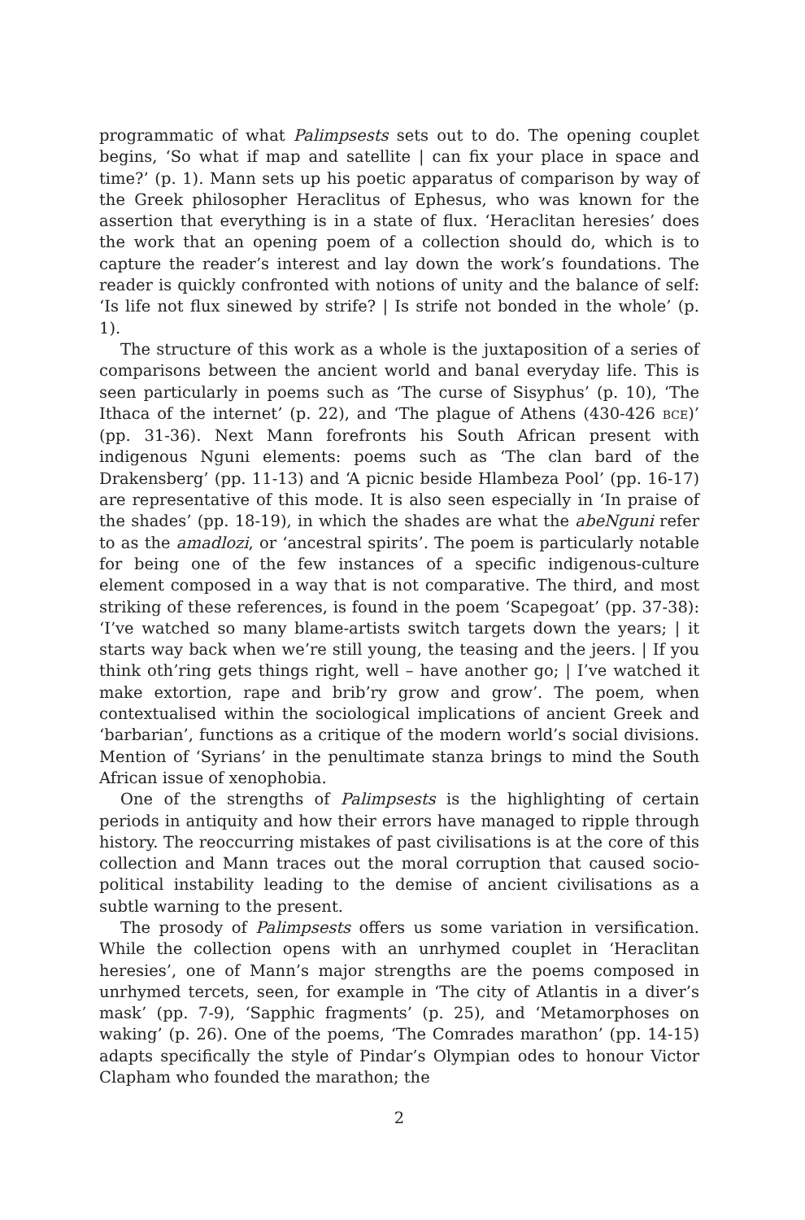programmatic of what Palimpsests sets out to do. The opening couplet begins, ‘So what if map and satellite | can fix your place in space and time?’ (p. 1). Mann sets up his poetic apparatus of comparison by way of the Greek philosopher Heraclitus of Ephesus, who was known for the assertion that everything is in a state of flux. ‘Heraclitan heresies’ does the work that an opening poem of a collection should do, which is to capture the reader’s interest and lay down the work’s foundations. The reader is quickly confronted with notions of unity and the balance of self: ‘Is life not flux sinewed by strife? | Is strife not bonded in the whole’ (p. 1).
The structure of this work as a whole is the juxtaposition of a series of comparisons between the ancient world and banal everyday life. This is seen particularly in poems such as ‘The curse of Sisyphus’ (p. 10), ‘The Ithaca of the internet’ (p. 22), and ‘The plague of Athens (430-426 BCE)’ (pp. 31-36). Next Mann forefronts his South African present with indigenous Nguni elements: poems such as ‘The clan bard of the Drakensberg’ (pp. 11-13) and ‘A picnic beside Hlambeza Pool’ (pp. 16-17) are representative of this mode. It is also seen especially in ‘In praise of the shades’ (pp. 18-19), in which the shades are what the abeNguni refer to as the amadlozi, or ‘ancestral spirits’. The poem is particularly notable for being one of the few instances of a specific indigenous-culture element composed in a way that is not comparative. The third, and most striking of these references, is found in the poem ‘Scapegoat’ (pp. 37-38): ‘I’ve watched so many blame-artists switch targets down the years; | it starts way back when we’re still young, the teasing and the jeers. | If you think oth’ring gets things right, well – have another go; | I’ve watched it make extortion, rape and brib’ry grow and grow’. The poem, when contextualised within the sociological implications of ancient Greek and ‘barbarian’, functions as a critique of the modern world’s social divisions. Mention of ‘Syrians’ in the penultimate stanza brings to mind the South African issue of xenophobia.
One of the strengths of Palimpsests is the highlighting of certain periods in antiquity and how their errors have managed to ripple through history. The reoccurring mistakes of past civilisations is at the core of this collection and Mann traces out the moral corruption that caused socio-political instability leading to the demise of ancient civilisations as a subtle warning to the present.
The prosody of Palimpsests offers us some variation in versification. While the collection opens with an unrhymed couplet in ‘Heraclitan heresies’, one of Mann’s major strengths are the poems composed in unrhymed tercets, seen, for example in ‘The city of Atlantis in a diver’s mask’ (pp. 7-9), ‘Sapphic fragments’ (p. 25), and ‘Metamorphoses on waking’ (p. 26). One of the poems, ‘The Comrades marathon’ (pp. 14-15) adapts specifically the style of Pindar’s Olympian odes to honour Victor Clapham who founded the marathon; the
2